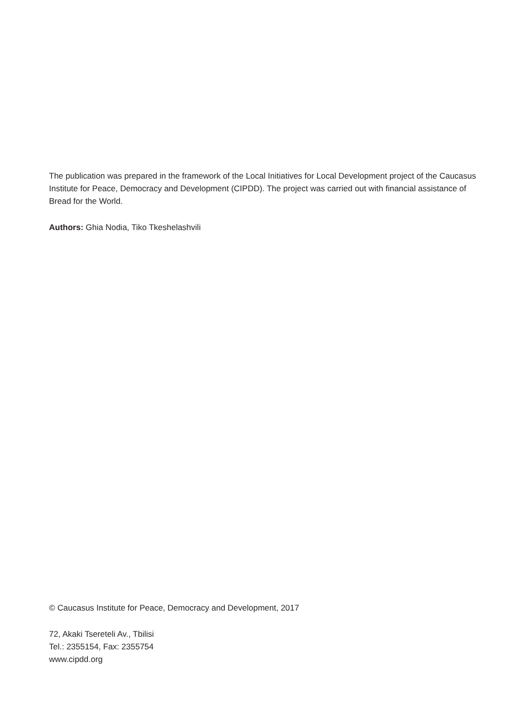The publication was prepared in the framework of the Local Initiatives for Local Development project of the Caucasus Institute for Peace, Democracy and Development (CIPDD). The project was carried out with financial assistance of Bread for the World.
Authors: Ghia Nodia, Tiko Tkeshelashvili
© Caucasus Institute for Peace, Democracy and Development, 2017
72, Akaki Tsereteli Av., Tbilisi
Tel.: 2355154, Fax: 2355754
www.cipdd.org